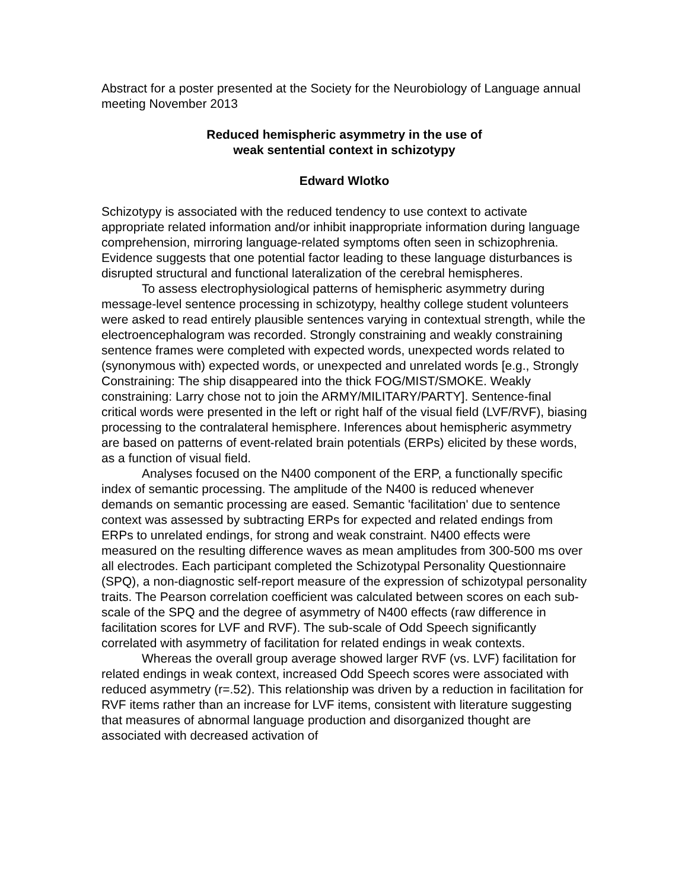Abstract for a poster presented at the Society for the Neurobiology of Language annual meeting November 2013
Reduced hemispheric asymmetry in the use of
weak sentential context in schizotypy
Edward Wlotko
Schizotypy is associated with the reduced tendency to use context to activate appropriate related information and/or inhibit inappropriate information during language comprehension, mirroring language-related symptoms often seen in schizophrenia. Evidence suggests that one potential factor leading to these language disturbances is disrupted structural and functional lateralization of the cerebral hemispheres.
To assess electrophysiological patterns of hemispheric asymmetry during message-level sentence processing in schizotypy, healthy college student volunteers were asked to read entirely plausible sentences varying in contextual strength, while the electroencephalogram was recorded. Strongly constraining and weakly constraining sentence frames were completed with expected words, unexpected words related to (synonymous with) expected words, or unexpected and unrelated words [e.g., Strongly Constraining: The ship disappeared into the thick FOG/MIST/SMOKE. Weakly constraining: Larry chose not to join the ARMY/MILITARY/PARTY]. Sentence-final critical words were presented in the left or right half of the visual field (LVF/RVF), biasing processing to the contralateral hemisphere. Inferences about hemispheric asymmetry are based on patterns of event-related brain potentials (ERPs) elicited by these words, as a function of visual field.
Analyses focused on the N400 component of the ERP, a functionally specific index of semantic processing. The amplitude of the N400 is reduced whenever demands on semantic processing are eased. Semantic 'facilitation' due to sentence context was assessed by subtracting ERPs for expected and related endings from ERPs to unrelated endings, for strong and weak constraint. N400 effects were measured on the resulting difference waves as mean amplitudes from 300-500 ms over all electrodes. Each participant completed the Schizotypal Personality Questionnaire (SPQ), a non-diagnostic self-report measure of the expression of schizotypal personality traits. The Pearson correlation coefficient was calculated between scores on each sub-scale of the SPQ and the degree of asymmetry of N400 effects (raw difference in facilitation scores for LVF and RVF). The sub-scale of Odd Speech significantly correlated with asymmetry of facilitation for related endings in weak contexts.
Whereas the overall group average showed larger RVF (vs. LVF) facilitation for related endings in weak context, increased Odd Speech scores were associated with reduced asymmetry (r=.52). This relationship was driven by a reduction in facilitation for RVF items rather than an increase for LVF items, consistent with literature suggesting that measures of abnormal language production and disorganized thought are associated with decreased activation of